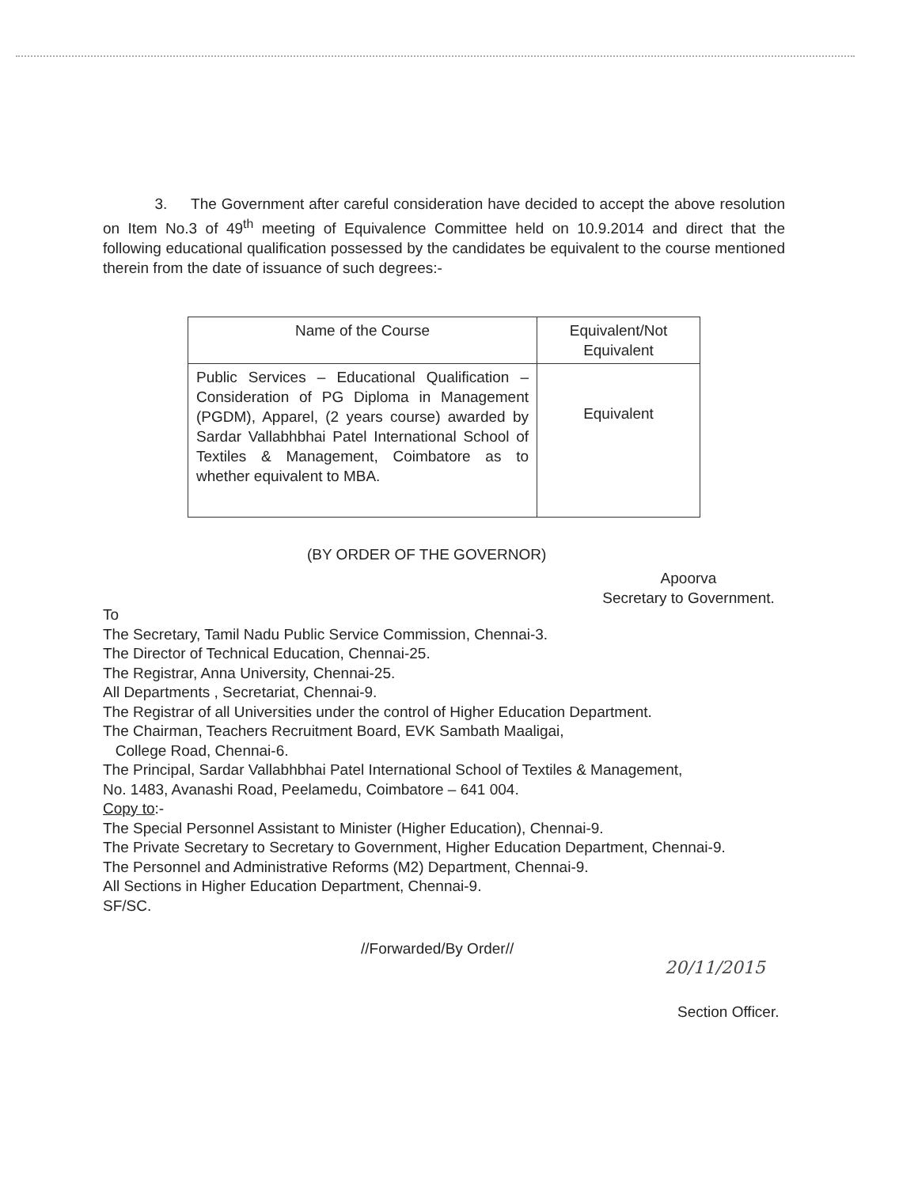3. The Government after careful consideration have decided to accept the above resolution on Item No.3 of 49<sup>th</sup> meeting of Equivalence Committee held on 10.9.2014 and direct that the following educational qualification possessed by the candidates be equivalent to the course mentioned therein from the date of issuance of such degrees:-
| Name of the Course | Equivalent/Not Equivalent |
| --- | --- |
| Public Services – Educational Qualification – Consideration of PG Diploma in Management (PGDM), Apparel, (2 years course) awarded by Sardar Vallabhbhai Patel International School of Textiles & Management, Coimbatore as to whether equivalent to MBA. | Equivalent |
(BY ORDER OF THE GOVERNOR)
Apoorva
Secretary to Government.
To
The Secretary, Tamil Nadu Public Service Commission, Chennai-3.
The Director of Technical Education, Chennai-25.
The Registrar, Anna University, Chennai-25.
All Departments , Secretariat, Chennai-9.
The Registrar of all Universities under the control of Higher Education Department.
The Chairman, Teachers Recruitment Board, EVK Sambath Maaligai,
College Road, Chennai-6.
The Principal, Sardar Vallabhbhai Patel International School of Textiles & Management,
No. 1483, Avanashi Road, Peelamedu, Coimbatore – 641 004.
Copy to:-
The Special Personnel Assistant to Minister (Higher Education), Chennai-9.
The Private Secretary to Secretary to Government, Higher Education Department, Chennai-9.
The Personnel and Administrative Reforms (M2) Department, Chennai-9.
All Sections in Higher Education Department, Chennai-9.
SF/SC.
//Forwarded/By Order//
20/11/2015
Section Officer.